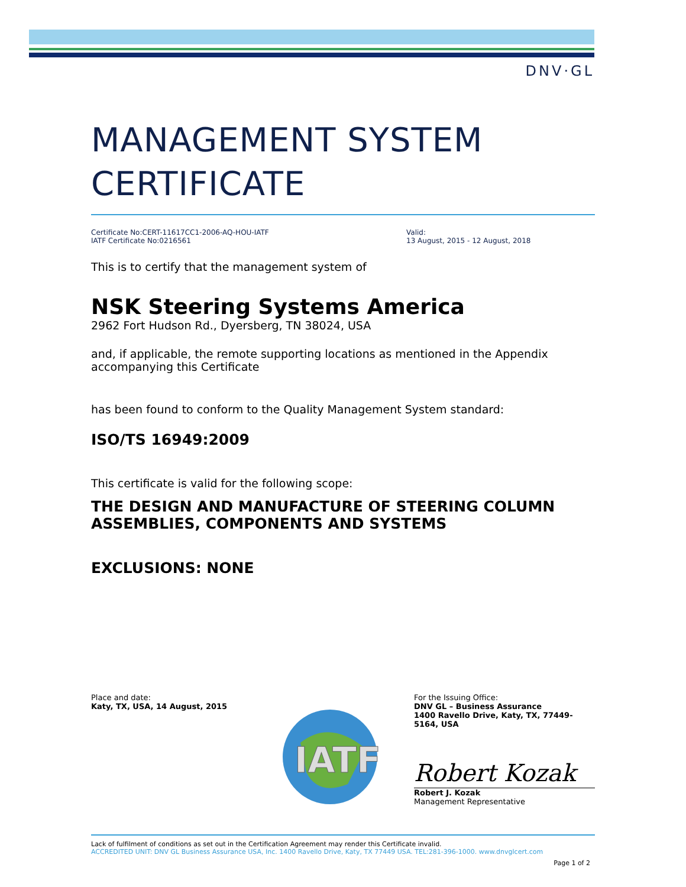DNV·GL
MANAGEMENT SYSTEM CERTIFICATE
Certificate No:CERT-11617CC1-2006-AQ-HOU-IATF
IATF Certificate No:0216561
Valid:
13 August, 2015 - 12 August, 2018
This is to certify that the management system of
NSK Steering Systems America
2962 Fort Hudson Rd., Dyersberg, TN 38024, USA
and, if applicable, the remote supporting locations as mentioned in the Appendix accompanying this Certificate
has been found to conform to the Quality Management System standard:
ISO/TS 16949:2009
This certificate is valid for the following scope:
THE DESIGN AND MANUFACTURE OF STEERING COLUMN ASSEMBLIES, COMPONENTS AND SYSTEMS
EXCLUSIONS: NONE
Place and date:
Katy, TX, USA, 14 August, 2015
IATF
For the Issuing Office:
DNV GL – Business Assurance
1400 Ravello Drive, Katy, TX, 77449-5164, USA
Robert Kozak
Robert J. Kozak
Management Representative
Lack of fulfilment of conditions as set out in the Certification Agreement may render this Certificate invalid.
ACCREDITED UNIT: DNV GL Business Assurance USA, Inc. 1400 Ravello Drive, Katy, TX 77449 USA. TEL:281-396-1000. www.dnvglcert.com
Page 1 of 2